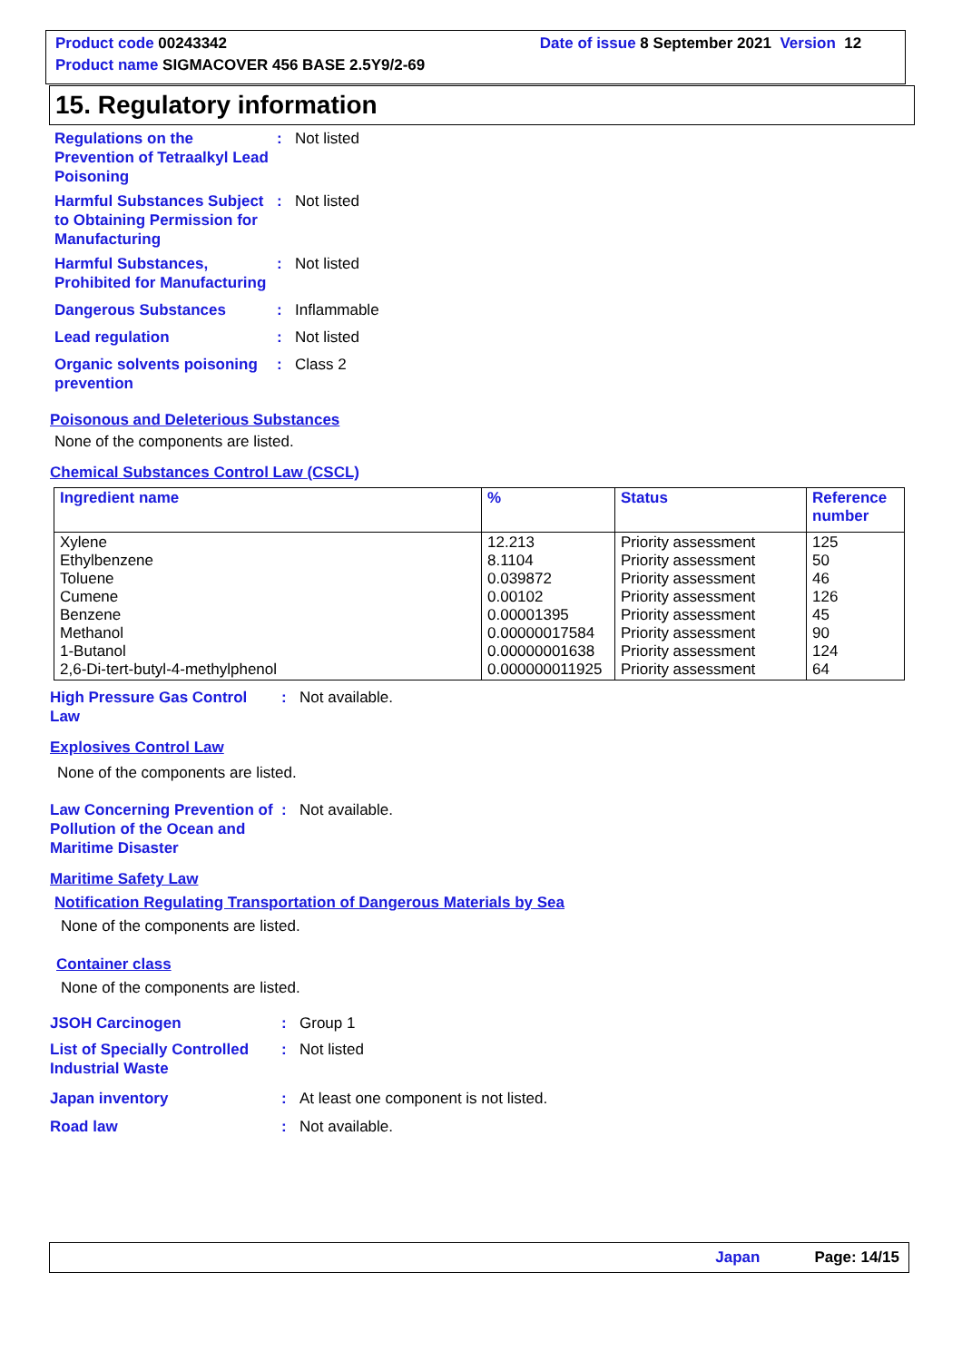Product code 00243342 Date of issue 8 September 2021 Version 12
Product name SIGMACOVER 456 BASE 2.5Y9/2-69
15. Regulatory information
Regulations on the Prevention of Tetraalkyl Lead Poisoning: Not listed
Harmful Substances Subject to Obtaining Permission for Manufacturing: Not listed
Harmful Substances, Prohibited for Manufacturing: Not listed
Dangerous Substances: Inflammable
Lead regulation: Not listed
Organic solvents poisoning prevention: Class 2
Poisonous and Deleterious Substances
None of the components are listed.
Chemical Substances Control Law (CSCL)
| Ingredient name | % | Status | Reference number |
| --- | --- | --- | --- |
| Xylene Ethylbenzene Toluene Cumene Benzene Methanol 1-Butanol 2,6-Di-tert-butyl-4-methylphenol | 12.213 8.1104 0.039872 0.00102 0.00001395 0.00000017584 0.00000001638 0.000000011925 | Priority assessment Priority assessment Priority assessment Priority assessment Priority assessment Priority assessment Priority assessment Priority assessment | 125 50 46 126 45 90 124 64 |
High Pressure Gas Control Law: Not available.
Explosives Control Law
None of the components are listed.
Law Concerning Prevention of Pollution of the Ocean and Maritime Disaster: Not available.
Maritime Safety Law
Notification Regulating Transportation of Dangerous Materials by Sea
None of the components are listed.
Container class
None of the components are listed.
JSOH Carcinogen: Group 1
List of Specially Controlled Industrial Waste: Not listed
Japan inventory: At least one component is not listed.
Road law: Not available.
Japan Page: 14/15